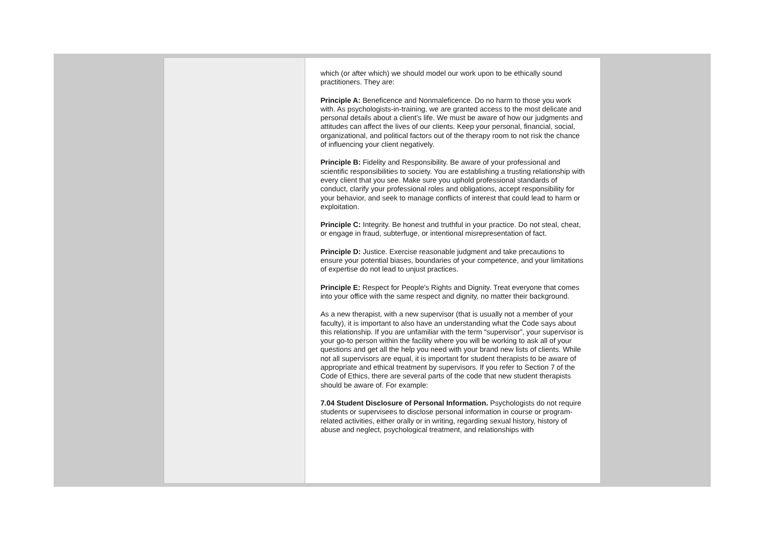which (or after which) we should model our work upon to be ethically sound practitioners. They are:
Principle A: Beneficence and Nonmaleficence. Do no harm to those you work with. As psychologists-in-training, we are granted access to the most delicate and personal details about a client’s life. We must be aware of how our judgments and attitudes can affect the lives of our clients. Keep your personal, financial, social, organizational, and political factors out of the therapy room to not risk the chance of influencing your client negatively.
Principle B: Fidelity and Responsibility. Be aware of your professional and scientific responsibilities to society. You are establishing a trusting relationship with every client that you see. Make sure you uphold professional standards of conduct, clarify your professional roles and obligations, accept responsibility for your behavior, and seek to manage conflicts of interest that could lead to harm or exploitation.
Principle C: Integrity. Be honest and truthful in your practice. Do not steal, cheat, or engage in fraud, subterfuge, or intentional misrepresentation of fact.
Principle D: Justice. Exercise reasonable judgment and take precautions to ensure your potential biases, boundaries of your competence, and your limitations of expertise do not lead to unjust practices.
Principle E: Respect for People's Rights and Dignity. Treat everyone that comes into your office with the same respect and dignity, no matter their background.
As a new therapist, with a new supervisor (that is usually not a member of your faculty), it is important to also have an understanding what the Code says about this relationship. If you are unfamiliar with the term “supervisor”, your supervisor is your go-to person within the facility where you will be working to ask all of your questions and get all the help you need with your brand new lists of clients. While not all supervisors are equal, it is important for student therapists to be aware of appropriate and ethical treatment by supervisors. If you refer to Section 7 of the Code of Ethics, there are several parts of the code that new student therapists should be aware of. For example:
7.04 Student Disclosure of Personal Information. Psychologists do not require students or supervisees to disclose personal information in course or program-related activities, either orally or in writing, regarding sexual history, history of abuse and neglect, psychological treatment, and relationships with